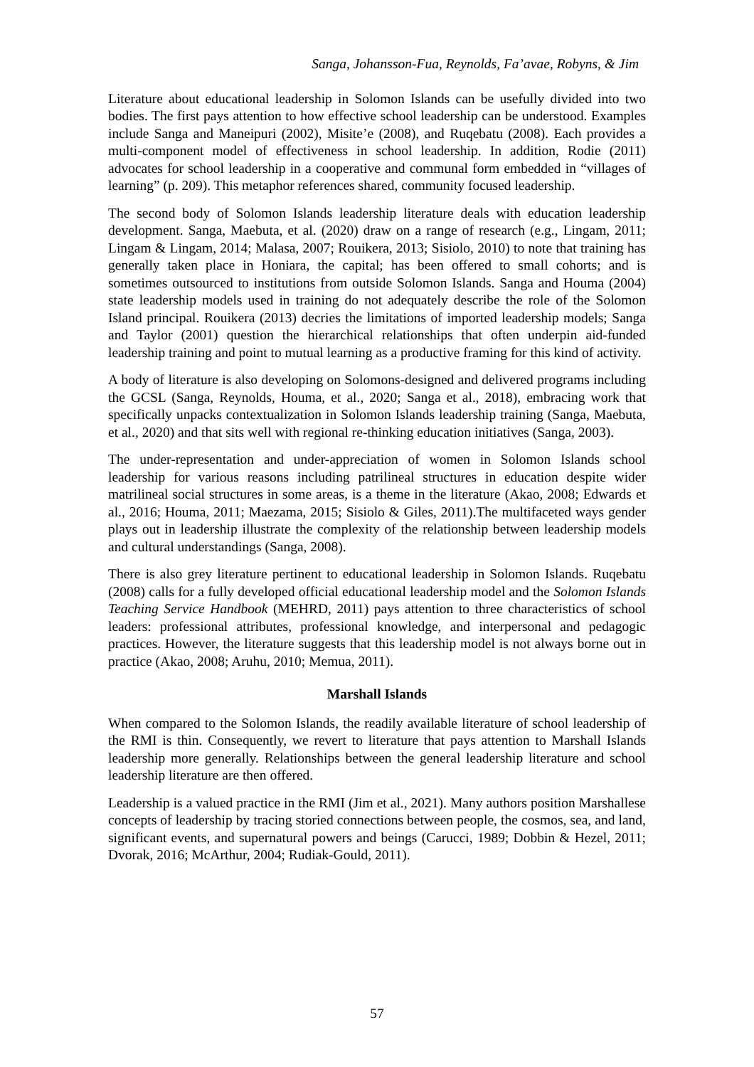Sanga, Johansson-Fua, Reynolds, Fa’avae, Robyns, & Jim
Literature about educational leadership in Solomon Islands can be usefully divided into two bodies. The first pays attention to how effective school leadership can be understood. Examples include Sanga and Maneipuri (2002), Misite’e (2008), and Ruqebatu (2008). Each provides a multi-component model of effectiveness in school leadership. In addition, Rodie (2011) advocates for school leadership in a cooperative and communal form embedded in “villages of learning” (p. 209). This metaphor references shared, community focused leadership.
The second body of Solomon Islands leadership literature deals with education leadership development. Sanga, Maebuta, et al. (2020) draw on a range of research (e.g., Lingam, 2011; Lingam & Lingam, 2014; Malasa, 2007; Rouikera, 2013; Sisiolo, 2010) to note that training has generally taken place in Honiara, the capital; has been offered to small cohorts; and is sometimes outsourced to institutions from outside Solomon Islands. Sanga and Houma (2004) state leadership models used in training do not adequately describe the role of the Solomon Island principal. Rouikera (2013) decries the limitations of imported leadership models; Sanga and Taylor (2001) question the hierarchical relationships that often underpin aid-funded leadership training and point to mutual learning as a productive framing for this kind of activity.
A body of literature is also developing on Solomons-designed and delivered programs including the GCSL (Sanga, Reynolds, Houma, et al., 2020; Sanga et al., 2018), embracing work that specifically unpacks contextualization in Solomon Islands leadership training (Sanga, Maebuta, et al., 2020) and that sits well with regional re-thinking education initiatives (Sanga, 2003).
The under-representation and under-appreciation of women in Solomon Islands school leadership for various reasons including patrilineal structures in education despite wider matrilineal social structures in some areas, is a theme in the literature (Akao, 2008; Edwards et al., 2016; Houma, 2011; Maezama, 2015; Sisiolo & Giles, 2011).The multifaceted ways gender plays out in leadership illustrate the complexity of the relationship between leadership models and cultural understandings (Sanga, 2008).
There is also grey literature pertinent to educational leadership in Solomon Islands. Ruqebatu (2008) calls for a fully developed official educational leadership model and the Solomon Islands Teaching Service Handbook (MEHRD, 2011) pays attention to three characteristics of school leaders: professional attributes, professional knowledge, and interpersonal and pedagogic practices. However, the literature suggests that this leadership model is not always borne out in practice (Akao, 2008; Aruhu, 2010; Memua, 2011).
Marshall Islands
When compared to the Solomon Islands, the readily available literature of school leadership of the RMI is thin. Consequently, we revert to literature that pays attention to Marshall Islands leadership more generally. Relationships between the general leadership literature and school leadership literature are then offered.
Leadership is a valued practice in the RMI (Jim et al., 2021). Many authors position Marshallese concepts of leadership by tracing storied connections between people, the cosmos, sea, and land, significant events, and supernatural powers and beings (Carucci, 1989; Dobbin & Hezel, 2011; Dvorak, 2016; McArthur, 2004; Rudiak-Gould, 2011).
57